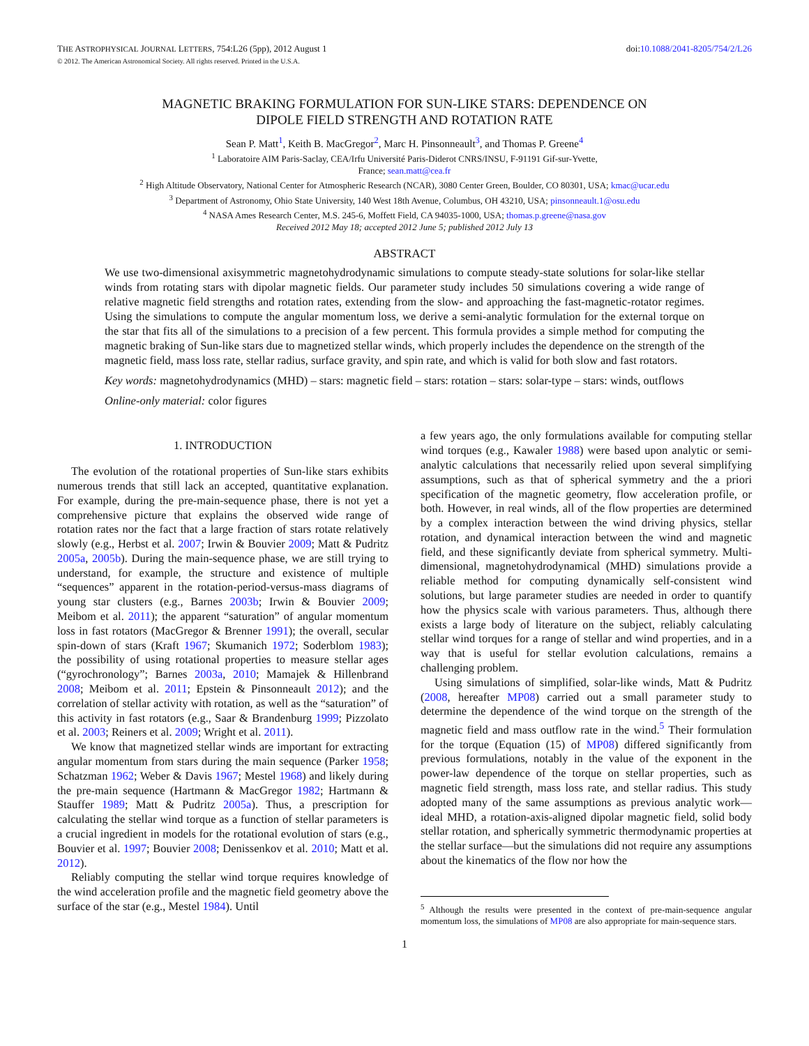THE ASTROPHYSICAL JOURNAL LETTERS, 754:L26 (5pp), 2012 August 1 doi:10.1088/2041-8205/754/2/L26
© 2012. The American Astronomical Society. All rights reserved. Printed in the U.S.A.
MAGNETIC BRAKING FORMULATION FOR SUN-LIKE STARS: DEPENDENCE ON
DIPOLE FIELD STRENGTH AND ROTATION RATE
Sean P. Matt<sup>1</sup>, Keith B. MacGregor<sup>2</sup>, Marc H. Pinsonneault<sup>3</sup>, and Thomas P. Greene<sup>4</sup>
<sup>1</sup> Laboratoire AIM Paris-Saclay, CEA/Irfu Université Paris-Diderot CNRS/INSU, F-91191 Gif-sur-Yvette,
France; sean.matt@cea.fr
<sup>2</sup> High Altitude Observatory, National Center for Atmospheric Research (NCAR), 3080 Center Green, Boulder, CO 80301, USA; kmac@ucar.edu
<sup>3</sup> Department of Astronomy, Ohio State University, 140 West 18th Avenue, Columbus, OH 43210, USA; pinsonneault.1@osu.edu
<sup>4</sup> NASA Ames Research Center, M.S. 245-6, Moffett Field, CA 94035-1000, USA; thomas.p.greene@nasa.gov
Received 2012 May 18; accepted 2012 June 5; published 2012 July 13
ABSTRACT
We use two-dimensional axisymmetric magnetohydrodynamic simulations to compute steady-state solutions for solar-like stellar winds from rotating stars with dipolar magnetic fields. Our parameter study includes 50 simulations covering a wide range of relative magnetic field strengths and rotation rates, extending from the slow- and approaching the fast-magnetic-rotator regimes. Using the simulations to compute the angular momentum loss, we derive a semi-analytic formulation for the external torque on the star that fits all of the simulations to a precision of a few percent. This formula provides a simple method for computing the magnetic braking of Sun-like stars due to magnetized stellar winds, which properly includes the dependence on the strength of the magnetic field, mass loss rate, stellar radius, surface gravity, and spin rate, and which is valid for both slow and fast rotators.
Key words: magnetohydrodynamics (MHD) – stars: magnetic field – stars: rotation – stars: solar-type – stars: winds, outflows
Online-only material: color figures
1. INTRODUCTION
The evolution of the rotational properties of Sun-like stars exhibits numerous trends that still lack an accepted, quantitative explanation. For example, during the pre-main-sequence phase, there is not yet a comprehensive picture that explains the observed wide range of rotation rates nor the fact that a large fraction of stars rotate relatively slowly (e.g., Herbst et al. 2007; Irwin & Bouvier 2009; Matt & Pudritz 2005a, 2005b). During the main-sequence phase, we are still trying to understand, for example, the structure and existence of multiple “sequences” apparent in the rotation-period-versus-mass diagrams of young star clusters (e.g., Barnes 2003b; Irwin & Bouvier 2009; Meibom et al. 2011); the apparent “saturation” of angular momentum loss in fast rotators (MacGregor & Brenner 1991); the overall, secular spin-down of stars (Kraft 1967; Skumanich 1972; Soderblom 1983); the possibility of using rotational properties to measure stellar ages (“gyrochronology”; Barnes 2003a, 2010; Mamajek & Hillenbrand 2008; Meibom et al. 2011; Epstein & Pinsonneault 2012); and the correlation of stellar activity with rotation, as well as the “saturation” of this activity in fast rotators (e.g., Saar & Brandenburg 1999; Pizzolato et al. 2003; Reiners et al. 2009; Wright et al. 2011).
We know that magnetized stellar winds are important for extracting angular momentum from stars during the main sequence (Parker 1958; Schatzman 1962; Weber & Davis 1967; Mestel 1968) and likely during the pre-main sequence (Hartmann & MacGregor 1982; Hartmann & Stauffer 1989; Matt & Pudritz 2005a). Thus, a prescription for calculating the stellar wind torque as a function of stellar parameters is a crucial ingredient in models for the rotational evolution of stars (e.g., Bouvier et al. 1997; Bouvier 2008; Denissenkov et al. 2010; Matt et al. 2012).
Reliably computing the stellar wind torque requires knowledge of the wind acceleration profile and the magnetic field geometry above the surface of the star (e.g., Mestel 1984). Until
a few years ago, the only formulations available for computing stellar wind torques (e.g., Kawaler 1988) were based upon analytic or semi-analytic calculations that necessarily relied upon several simplifying assumptions, such as that of spherical symmetry and the a priori specification of the magnetic geometry, flow acceleration profile, or both. However, in real winds, all of the flow properties are determined by a complex interaction between the wind driving physics, stellar rotation, and dynamical interaction between the wind and magnetic field, and these significantly deviate from spherical symmetry. Multi-dimensional, magnetohydrodynamical (MHD) simulations provide a reliable method for computing dynamically self-consistent wind solutions, but large parameter studies are needed in order to quantify how the physics scale with various parameters. Thus, although there exists a large body of literature on the subject, reliably calculating stellar wind torques for a range of stellar and wind properties, and in a way that is useful for stellar evolution calculations, remains a challenging problem.
Using simulations of simplified, solar-like winds, Matt & Pudritz (2008, hereafter MP08) carried out a small parameter study to determine the dependence of the wind torque on the strength of the magnetic field and mass outflow rate in the wind.<sup>5</sup> Their formulation for the torque (Equation (15) of MP08) differed significantly from previous formulations, notably in the value of the exponent in the power-law dependence of the torque on stellar properties, such as magnetic field strength, mass loss rate, and stellar radius. This study adopted many of the same assumptions as previous analytic work—ideal MHD, a rotation-axis-aligned dipolar magnetic field, solid body stellar rotation, and spherically symmetric thermodynamic properties at the stellar surface—but the simulations did not require any assumptions about the kinematics of the flow nor how the
<sup>5</sup> Although the results were presented in the context of pre-main-sequence angular momentum loss, the simulations of MP08 are also appropriate for main-sequence stars.
1